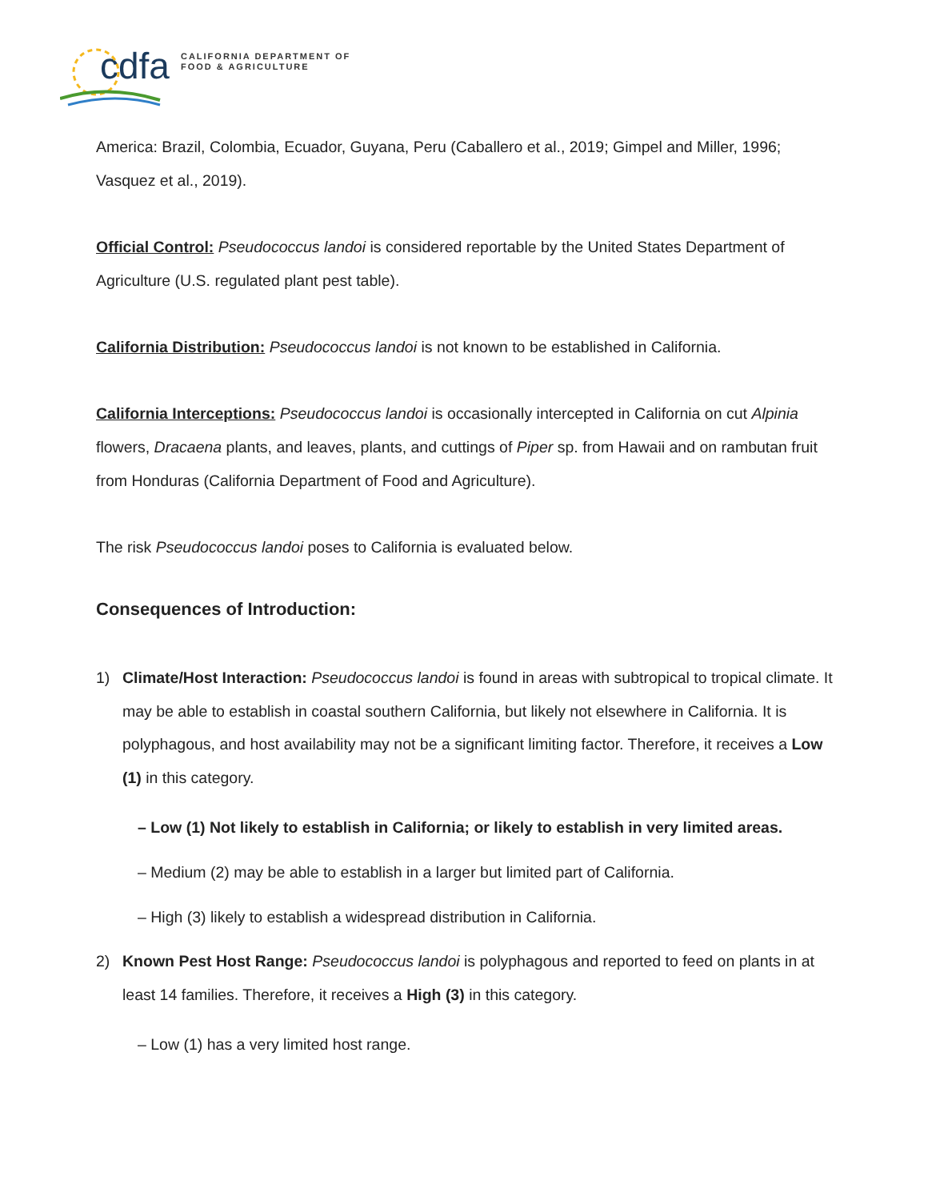cdfa CALIFORNIA DEPARTMENT OF
FOOD & AGRICULTURE
America: Brazil, Colombia, Ecuador, Guyana, Peru (Caballero et al., 2019; Gimpel and Miller, 1996; Vasquez et al., 2019).
Official Control: Pseudococcus landoi is considered reportable by the United States Department of Agriculture (U.S. regulated plant pest table).
California Distribution: Pseudococcus landoi is not known to be established in California.
California Interceptions: Pseudococcus landoi is occasionally intercepted in California on cut Alpinia flowers, Dracaena plants, and leaves, plants, and cuttings of Piper sp. from Hawaii and on rambutan fruit from Honduras (California Department of Food and Agriculture).
The risk Pseudococcus landoi poses to California is evaluated below.
Consequences of Introduction:
1) Climate/Host Interaction: Pseudococcus landoi is found in areas with subtropical to tropical climate. It may be able to establish in coastal southern California, but likely not elsewhere in California. It is polyphagous, and host availability may not be a significant limiting factor. Therefore, it receives a Low (1) in this category.
– Low (1) Not likely to establish in California; or likely to establish in very limited areas.
– Medium (2) may be able to establish in a larger but limited part of California.
– High (3) likely to establish a widespread distribution in California.
2) Known Pest Host Range: Pseudococcus landoi is polyphagous and reported to feed on plants in at least 14 families. Therefore, it receives a High (3) in this category.
– Low (1) has a very limited host range.